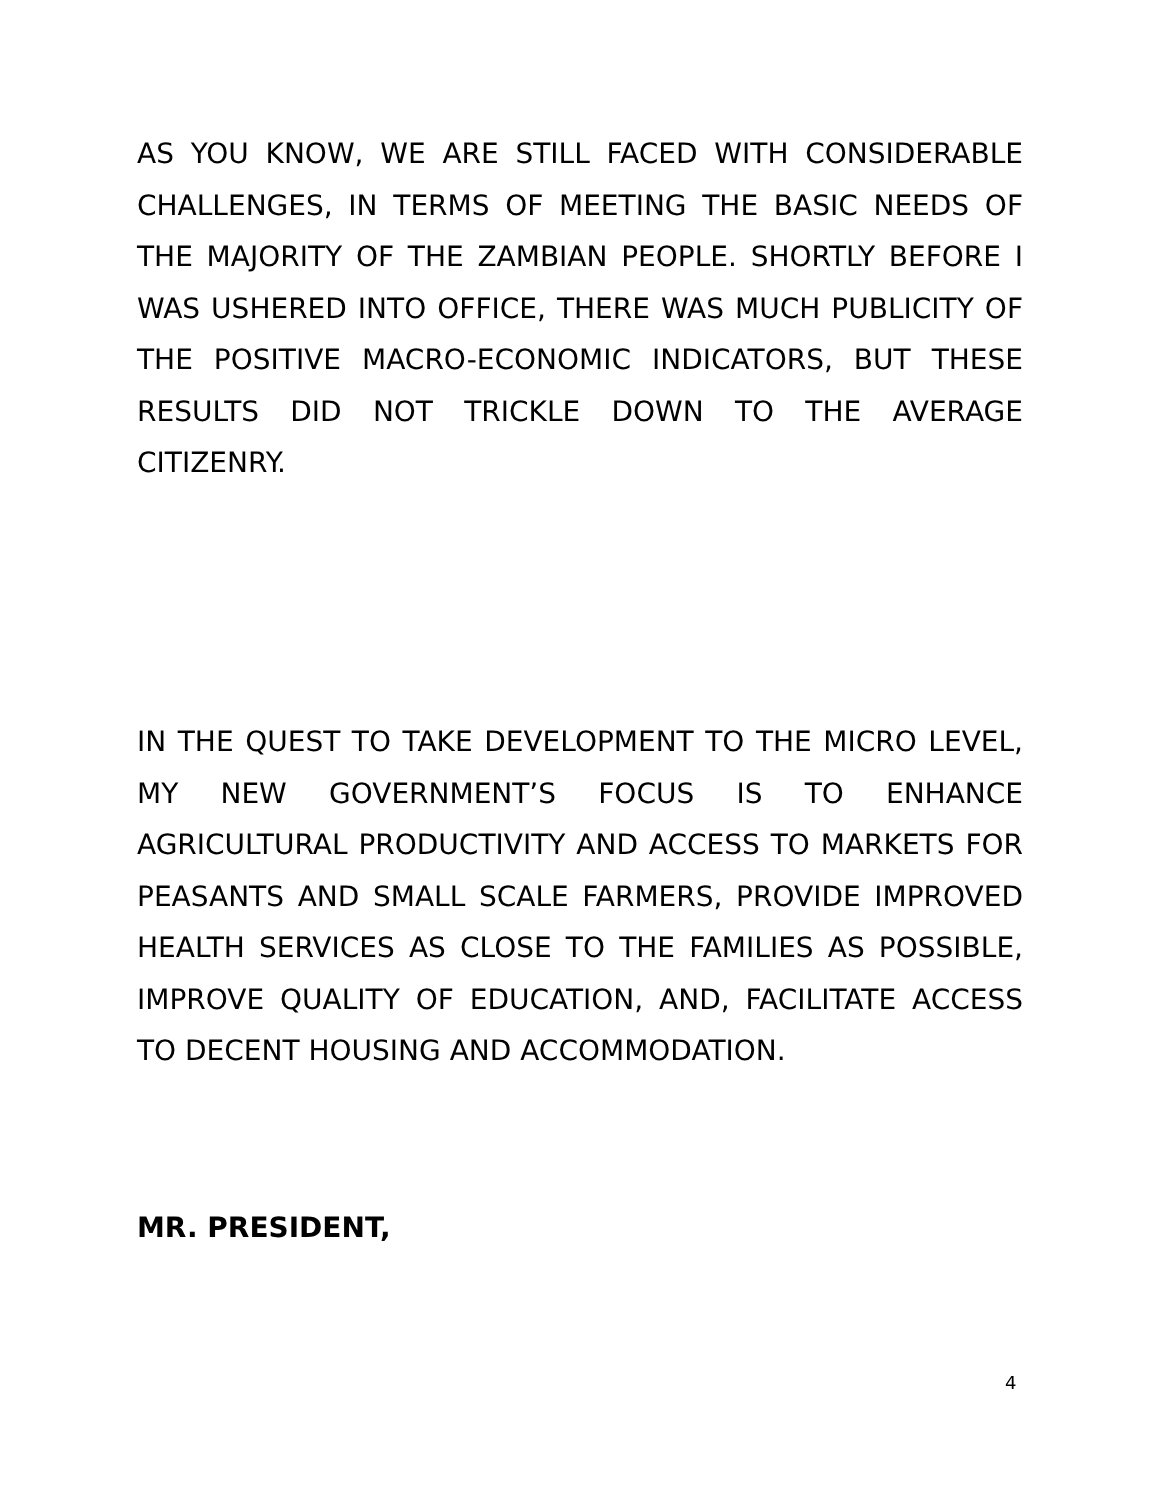AS YOU KNOW, WE ARE STILL FACED WITH CONSIDERABLE CHALLENGES, IN TERMS OF MEETING THE BASIC NEEDS OF THE MAJORITY OF THE ZAMBIAN PEOPLE. SHORTLY BEFORE I WAS USHERED INTO OFFICE, THERE WAS MUCH PUBLICITY OF THE POSITIVE MACRO-ECONOMIC INDICATORS, BUT THESE RESULTS DID NOT TRICKLE DOWN TO THE AVERAGE CITIZENRY.
IN THE QUEST TO TAKE DEVELOPMENT TO THE MICRO LEVEL, MY NEW GOVERNMENT’S FOCUS IS TO ENHANCE AGRICULTURAL PRODUCTIVITY AND ACCESS TO MARKETS FOR PEASANTS AND SMALL SCALE FARMERS, PROVIDE IMPROVED HEALTH SERVICES AS CLOSE TO THE FAMILIES AS POSSIBLE, IMPROVE QUALITY OF EDUCATION, AND, FACILITATE ACCESS TO DECENT HOUSING AND ACCOMMODATION.
MR. PRESIDENT,
4